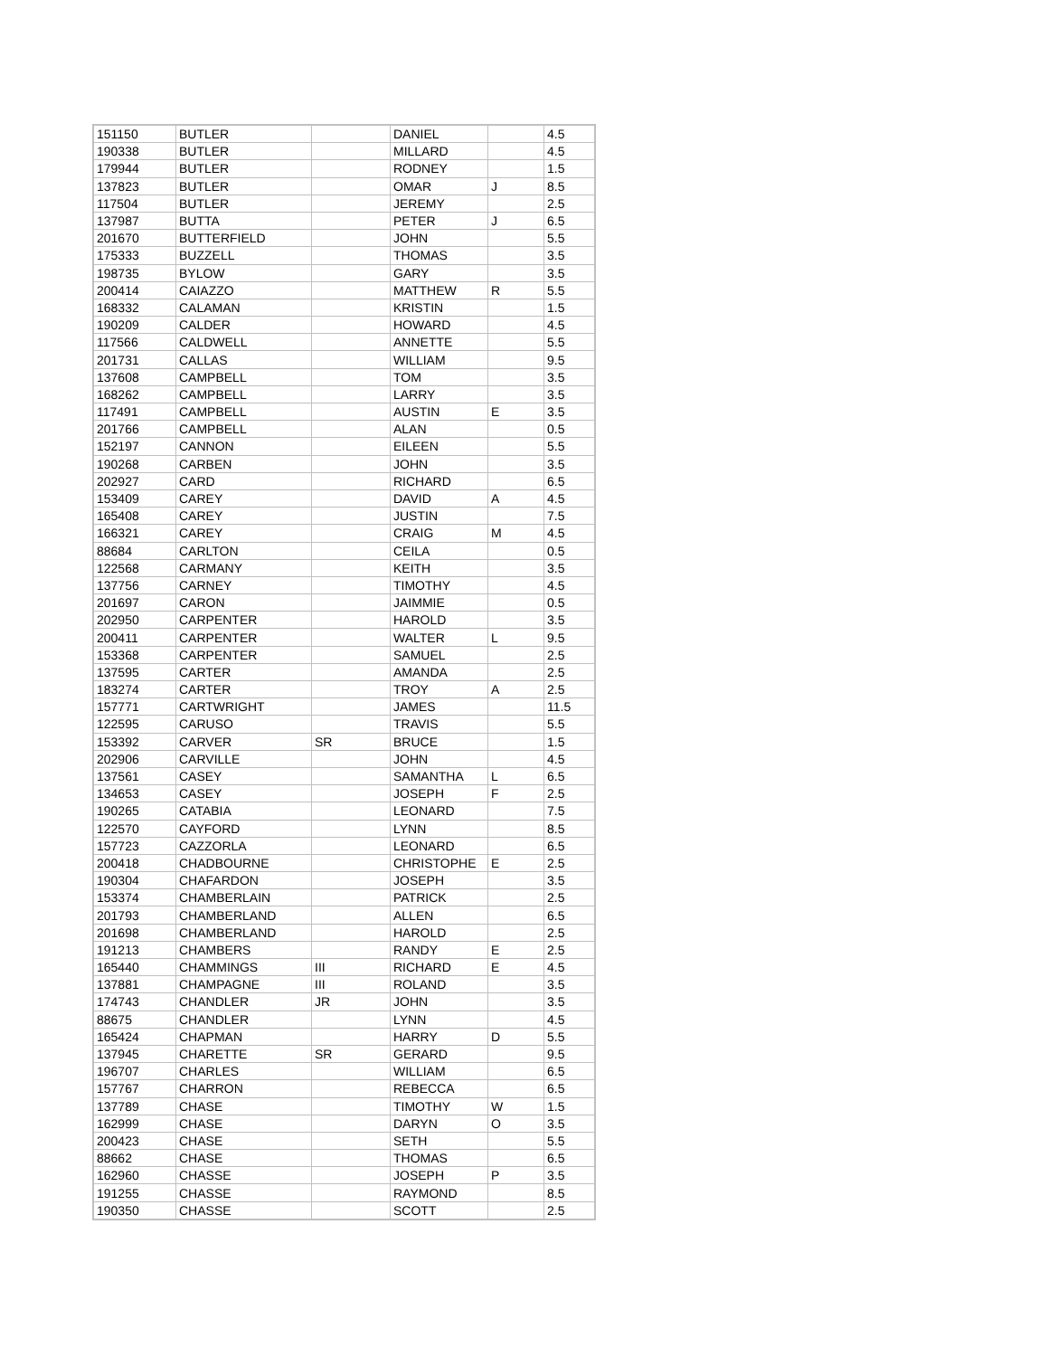| 151150 | BUTLER | | DANIEL | | 4.5 |
| 190338 | BUTLER | | MILLARD | | 4.5 |
| 179944 | BUTLER | | RODNEY | | 1.5 |
| 137823 | BUTLER | | OMAR | J | 8.5 |
| 117504 | BUTLER | | JEREMY | | 2.5 |
| 137987 | BUTTA | | PETER | J | 6.5 |
| 201670 | BUTTERFIELD | | JOHN | | 5.5 |
| 175333 | BUZZELL | | THOMAS | | 3.5 |
| 198735 | BYLOW | | GARY | | 3.5 |
| 200414 | CAIAZZO | | MATTHEW | R | 5.5 |
| 168332 | CALAMAN | | KRISTIN | | 1.5 |
| 190209 | CALDER | | HOWARD | | 4.5 |
| 117566 | CALDWELL | | ANNETTE | | 5.5 |
| 201731 | CALLAS | | WILLIAM | | 9.5 |
| 137608 | CAMPBELL | | TOM | | 3.5 |
| 168262 | CAMPBELL | | LARRY | | 3.5 |
| 117491 | CAMPBELL | | AUSTIN | E | 3.5 |
| 201766 | CAMPBELL | | ALAN | | 0.5 |
| 152197 | CANNON | | EILEEN | | 5.5 |
| 190268 | CARBEN | | JOHN | | 3.5 |
| 202927 | CARD | | RICHARD | | 6.5 |
| 153409 | CAREY | | DAVID | A | 4.5 |
| 165408 | CAREY | | JUSTIN | | 7.5 |
| 166321 | CAREY | | CRAIG | M | 4.5 |
| 88684 | CARLTON | | CEILA | | 0.5 |
| 122568 | CARMANY | | KEITH | | 3.5 |
| 137756 | CARNEY | | TIMOTHY | | 4.5 |
| 201697 | CARON | | JAIMMIE | | 0.5 |
| 202950 | CARPENTER | | HAROLD | | 3.5 |
| 200411 | CARPENTER | | WALTER | L | 9.5 |
| 153368 | CARPENTER | | SAMUEL | | 2.5 |
| 137595 | CARTER | | AMANDA | | 2.5 |
| 183274 | CARTER | | TROY | A | 2.5 |
| 157771 | CARTWRIGHT | | JAMES | | 11.5 |
| 122595 | CARUSO | | TRAVIS | | 5.5 |
| 153392 | CARVER | SR | BRUCE | | 1.5 |
| 202906 | CARVILLE | | JOHN | | 4.5 |
| 137561 | CASEY | | SAMANTHA | L | 6.5 |
| 134653 | CASEY | | JOSEPH | F | 2.5 |
| 190265 | CATABIA | | LEONARD | | 7.5 |
| 122570 | CAYFORD | | LYNN | | 8.5 |
| 157723 | CAZZORLA | | LEONARD | | 6.5 |
| 200418 | CHADBOURNE | | CHRISTOPHE | E | 2.5 |
| 190304 | CHAFARDON | | JOSEPH | | 3.5 |
| 153374 | CHAMBERLAIN | | PATRICK | | 2.5 |
| 201793 | CHAMBERLAND | | ALLEN | | 6.5 |
| 201698 | CHAMBERLAND | | HAROLD | | 2.5 |
| 191213 | CHAMBERS | | RANDY | E | 2.5 |
| 165440 | CHAMMINGS | III | RICHARD | E | 4.5 |
| 137881 | CHAMPAGNE | III | ROLAND | | 3.5 |
| 174743 | CHANDLER | JR | JOHN | | 3.5 |
| 88675 | CHANDLER | | LYNN | | 4.5 |
| 165424 | CHAPMAN | | HARRY | D | 5.5 |
| 137945 | CHARETTE | SR | GERARD | | 9.5 |
| 196707 | CHARLES | | WILLIAM | | 6.5 |
| 157767 | CHARRON | | REBECCA | | 6.5 |
| 137789 | CHASE | | TIMOTHY | W | 1.5 |
| 162999 | CHASE | | DARYN | O | 3.5 |
| 200423 | CHASE | | SETH | | 5.5 |
| 88662 | CHASE | | THOMAS | | 6.5 |
| 162960 | CHASSE | | JOSEPH | P | 3.5 |
| 191255 | CHASSE | | RAYMOND | | 8.5 |
| 190350 | CHASSE | | SCOTT | | 2.5 |